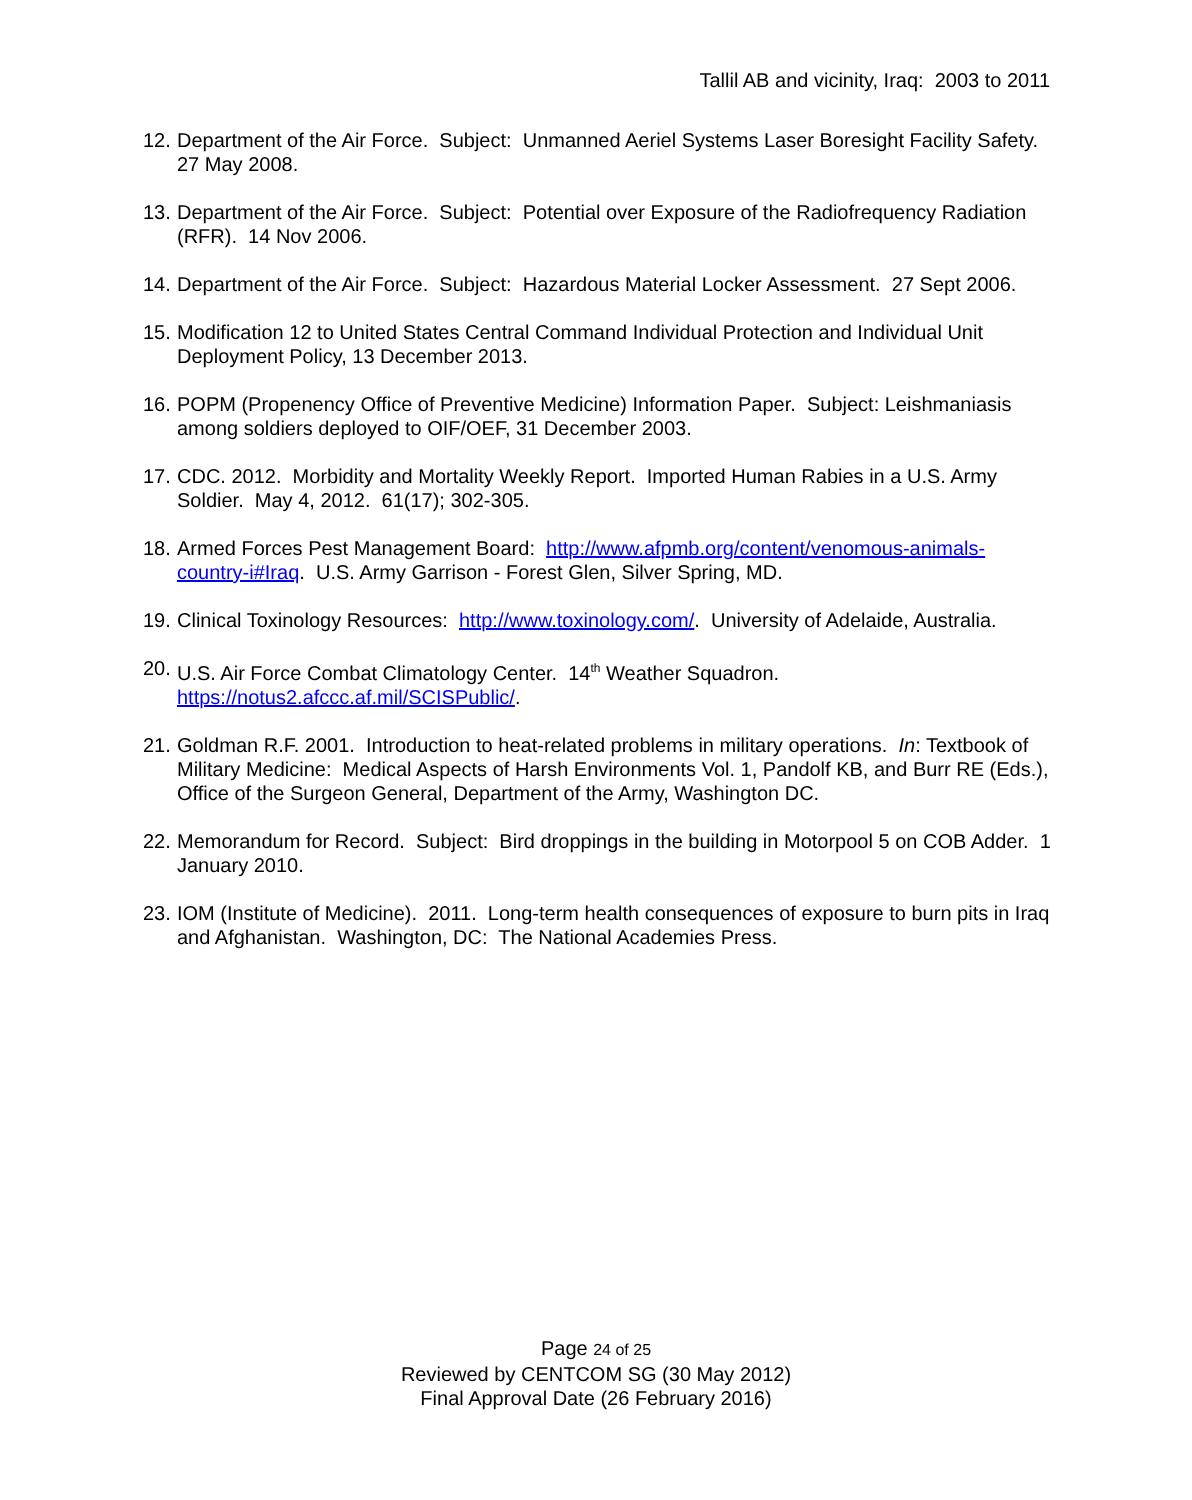Tallil AB and vicinity, Iraq: 2003 to 2011
12. Department of the Air Force. Subject: Unmanned Aeriel Systems Laser Boresight Facility Safety. 27 May 2008.
13. Department of the Air Force. Subject: Potential over Exposure of the Radiofrequency Radiation (RFR). 14 Nov 2006.
14. Department of the Air Force. Subject: Hazardous Material Locker Assessment. 27 Sept 2006.
15. Modification 12 to United States Central Command Individual Protection and Individual Unit Deployment Policy, 13 December 2013.
16. POPM (Propenency Office of Preventive Medicine) Information Paper. Subject: Leishmaniasis among soldiers deployed to OIF/OEF, 31 December 2003.
17. CDC. 2012. Morbidity and Mortality Weekly Report. Imported Human Rabies in a U.S. Army Soldier. May 4, 2012. 61(17); 302-305.
18. Armed Forces Pest Management Board: http://www.afpmb.org/content/venomous-animals-country-i#Iraq. U.S. Army Garrison - Forest Glen, Silver Spring, MD.
19. Clinical Toxinology Resources: http://www.toxinology.com/. University of Adelaide, Australia.
20. U.S. Air Force Combat Climatology Center. 14<sup>th</sup> Weather Squadron. https://notus2.afccc.af.mil/SCISPublic/.
21. Goldman R.F. 2001. Introduction to heat-related problems in military operations. In: Textbook of Military Medicine: Medical Aspects of Harsh Environments Vol. 1, Pandolf KB, and Burr RE (Eds.), Office of the Surgeon General, Department of the Army, Washington DC.
22. Memorandum for Record. Subject: Bird droppings in the building in Motorpool 5 on COB Adder. 1 January 2010.
23. IOM (Institute of Medicine). 2011. Long-term health consequences of exposure to burn pits in Iraq and Afghanistan. Washington, DC: The National Academies Press.
Page 24 of 25
Reviewed by CENTCOM SG (30 May 2012)
Final Approval Date (26 February 2016)